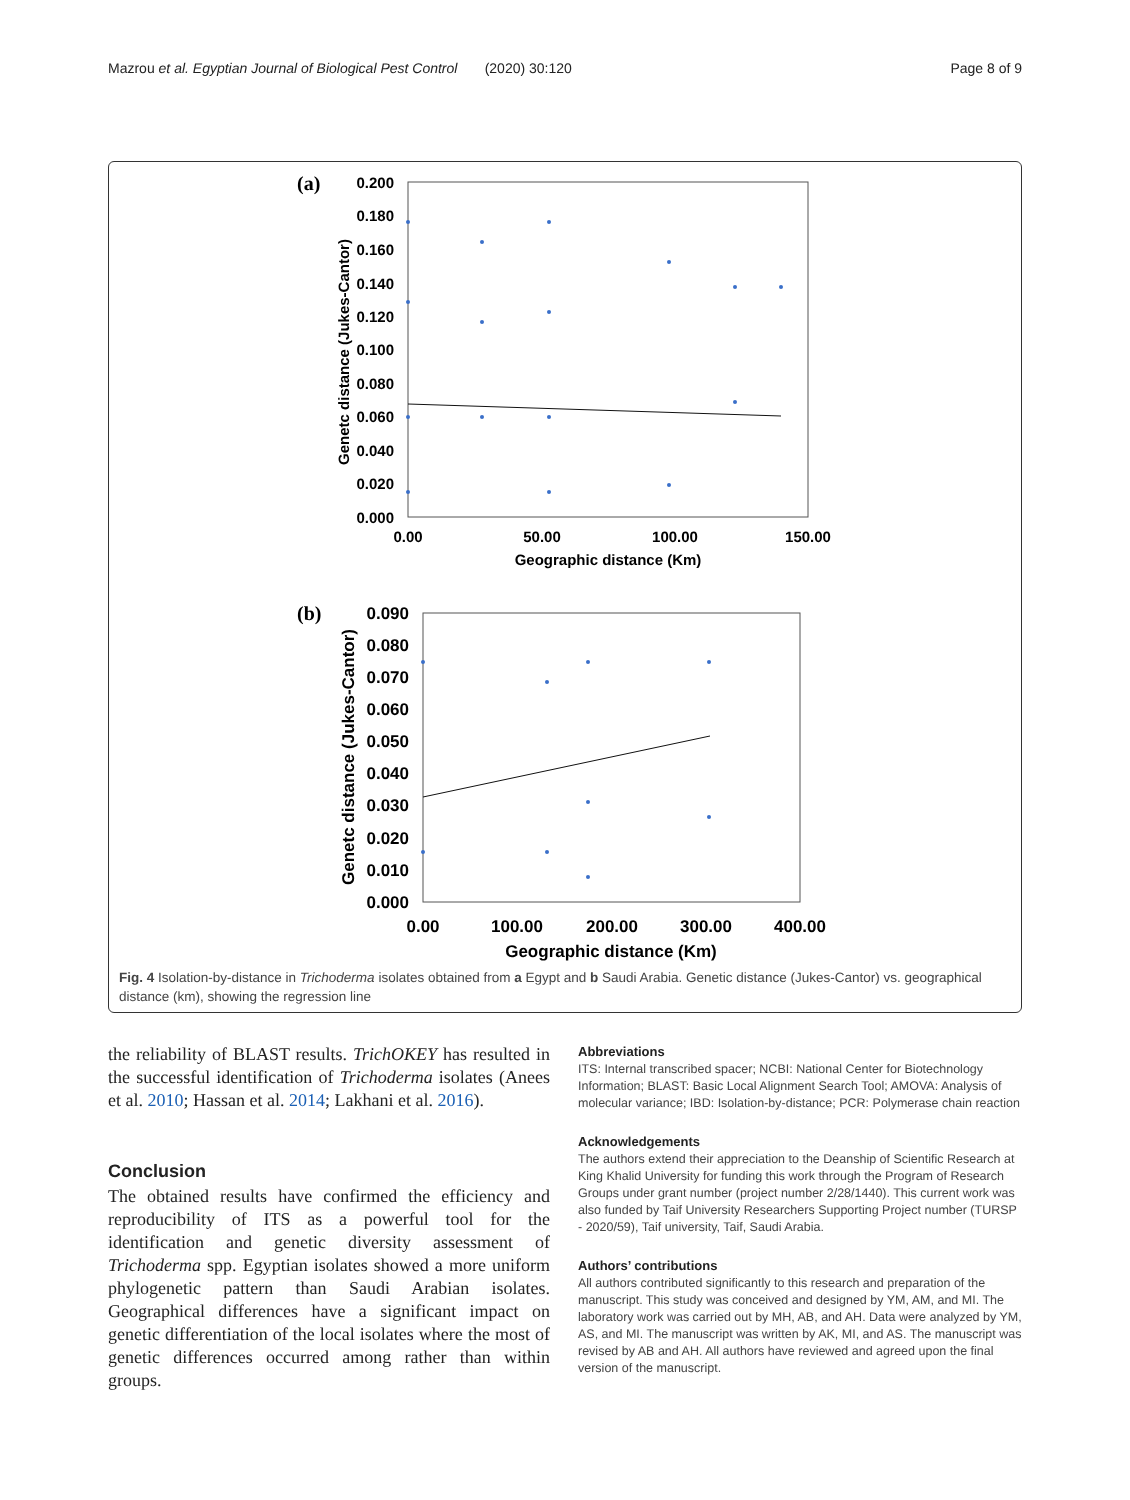Mazrou et al. Egyptian Journal of Biological Pest Control (2020) 30:120 Page 8 of 9
(a)
0.200
0.180
0.160
0.140
0.120
0.100
0.080
0.060
0.040
0.020
0.000
0.00
50.00
100.00
150.00
Geographic distance (Km)
Genetc distance (Jukes-Cantor)
(b)
0.090
0.080
0.070
0.060
0.050
0.040
0.030
0.020
0.010
0.000
0.00
100.00
200.00
300.00
400.00
Geographic distance (Km)
Genetc distance (Jukes-Cantor)
Fig. 4 Isolation-by-distance in Trichoderma isolates obtained from a Egypt and b Saudi Arabia. Genetic distance (Jukes-Cantor) vs. geographical distance (km), showing the regression line
the reliability of BLAST results. TrichOKEY has resulted in the successful identification of Trichoderma isolates (Anees et al. 2010; Hassan et al. 2014; Lakhani et al. 2016).
Conclusion
The obtained results have confirmed the efficiency and reproducibility of ITS as a powerful tool for the identification and genetic diversity assessment of Trichoderma spp. Egyptian isolates showed a more uniform phylogenetic pattern than Saudi Arabian isolates. Geographical differences have a significant impact on genetic differentiation of the local isolates where the most of genetic differences occurred among rather than within groups.
Abbreviations
ITS: Internal transcribed spacer; NCBI: National Center for Biotechnology Information; BLAST: Basic Local Alignment Search Tool; AMOVA: Analysis of molecular variance; IBD: Isolation-by-distance; PCR: Polymerase chain reaction
Acknowledgements
The authors extend their appreciation to the Deanship of Scientific Research at King Khalid University for funding this work through the Program of Research Groups under grant number (project number 2/28/1440). This current work was also funded by Taif University Researchers Supporting Project number (TURSP - 2020/59), Taif university, Taif, Saudi Arabia.
Authors’ contributions
All authors contributed significantly to this research and preparation of the manuscript. This study was conceived and designed by YM, AM, and MI. The laboratory work was carried out by MH, AB, and AH. Data were analyzed by YM, AS, and MI. The manuscript was written by AK, MI, and AS. The manuscript was revised by AB and AH. All authors have reviewed and agreed upon the final version of the manuscript.